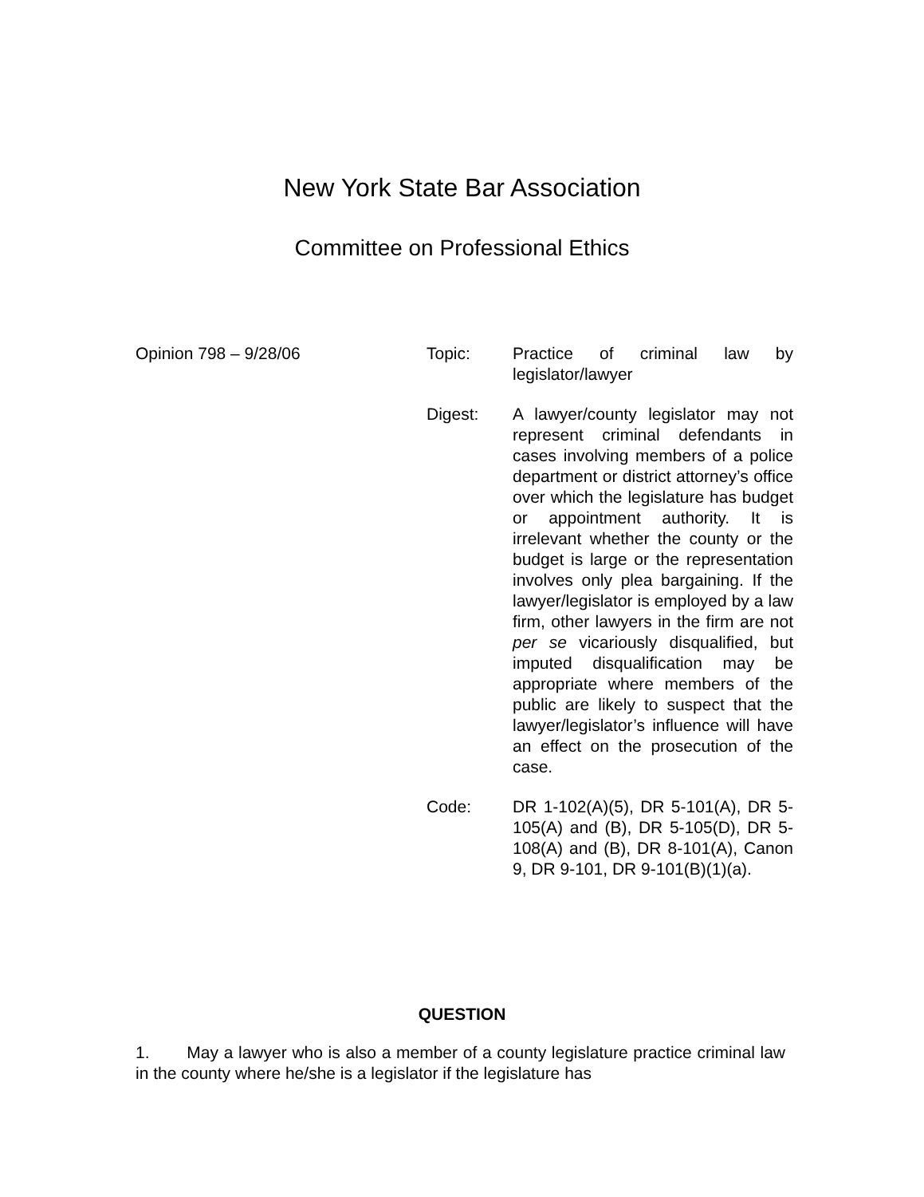New York State Bar Association
Committee on Professional Ethics
Opinion 798 – 9/28/06
Topic: Practice of criminal law by legislator/lawyer
Digest: A lawyer/county legislator may not represent criminal defendants in cases involving members of a police department or district attorney’s office over which the legislature has budget or appointment authority. It is irrelevant whether the county or the budget is large or the representation involves only plea bargaining. If the lawyer/legislator is employed by a law firm, other lawyers in the firm are not per se vicariously disqualified, but imputed disqualification may be appropriate where members of the public are likely to suspect that the lawyer/legislator’s influence will have an effect on the prosecution of the case.
Code: DR 1-102(A)(5), DR 5-101(A), DR 5-105(A) and (B), DR 5-105(D), DR 5-108(A) and (B), DR 8-101(A), Canon 9, DR 9-101, DR 9-101(B)(1)(a).
QUESTION
1. May a lawyer who is also a member of a county legislature practice criminal law in the county where he/she is a legislator if the legislature has